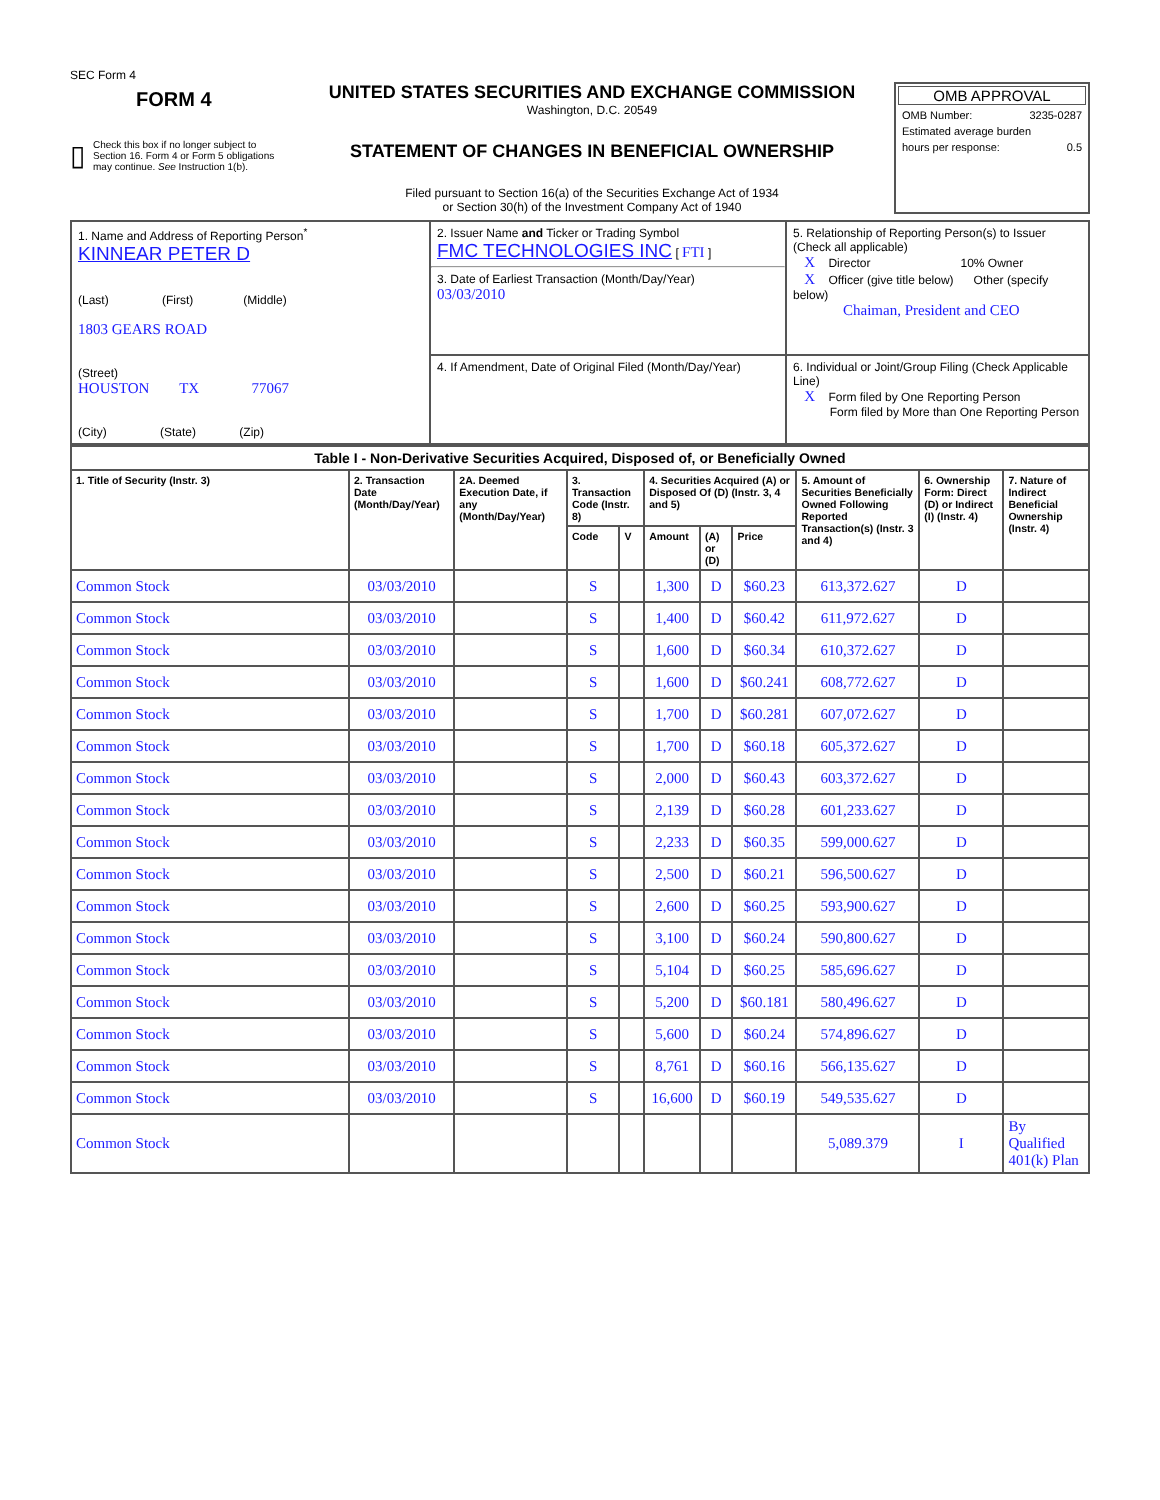SEC Form 4
FORM 4
▯ Check this box if no longer subject to Section 16. Form 4 or Form 5 obligations may continue. See Instruction 1(b).
UNITED STATES SECURITIES AND EXCHANGE COMMISSION
Washington, D.C. 20549
STATEMENT OF CHANGES IN BENEFICIAL OWNERSHIP
Filed pursuant to Section 16(a) of the Securities Exchange Act of 1934
or Section 30(h) of the Investment Company Act of 1940
OMB APPROVAL
OMB Number: 3235-0287
Estimated average burden
hours per response: 0.5
| 1. Name and Address of Reporting Person<sup>*</sup> KINNEAR PETER D (Last) (First) (Middle) 1803 GEARS ROAD (Street) HOUSTON TX 77067 (City) (State) (Zip) | 2. Issuer Name and Ticker or Trading Symbol FMC TECHNOLOGIES INC [ FTI ] 3. Date of Earliest Transaction (Month/Day/Year) 03/03/2010 | 5. Relationship of Reporting Person(s) to Issuer (Check all applicable) X Director 10% Owner X Officer (give title below) Other (specify below) Chaiman, President and CEO |
| | 4. If Amendment, Date of Original Filed (Month/Day/Year) | 6. Individual or Joint/Group Filing (Check Applicable Line) X Form filed by One Reporting Person Form filed by More than One Reporting Person |
| Table I - Non-Derivative Securities Acquired, Disposed of, or Beneficially Owned | | | | | | | | | | |
| --- | --- | --- | --- | --- | --- | --- | --- | --- | --- | --- |
| 1. Title of Security (Instr. 3) | 2. Transaction Date (Month/Day/Year) | 2A. Deemed Execution Date, if any (Month/Day/Year) | 3. Transaction Code (Instr. 8) | | 4. Securities Acquired (A) or Disposed Of (D) (Instr. 3, 4 and 5) | | | 5. Amount of Securities Beneficially Owned Following Reported Transaction(s) (Instr. 3 and 4) | 6. Ownership Form: Direct (D) or Indirect (I) (Instr. 4) | 7. Nature of Indirect Beneficial Ownership (Instr. 4) |
| | | | Code | V | Amount | (A) or (D) | Price | | | |
| Common Stock | 03/03/2010 | | S | | 1,300 | D | $60.23 | 613,372.627 | D | |
| Common Stock | 03/03/2010 | | S | | 1,400 | D | $60.42 | 611,972.627 | D | |
| Common Stock | 03/03/2010 | | S | | 1,600 | D | $60.34 | 610,372.627 | D | |
| Common Stock | 03/03/2010 | | S | | 1,600 | D | $60.241 | 608,772.627 | D | |
| Common Stock | 03/03/2010 | | S | | 1,700 | D | $60.281 | 607,072.627 | D | |
| Common Stock | 03/03/2010 | | S | | 1,700 | D | $60.18 | 605,372.627 | D | |
| Common Stock | 03/03/2010 | | S | | 2,000 | D | $60.43 | 603,372.627 | D | |
| Common Stock | 03/03/2010 | | S | | 2,139 | D | $60.28 | 601,233.627 | D | |
| Common Stock | 03/03/2010 | | S | | 2,233 | D | $60.35 | 599,000.627 | D | |
| Common Stock | 03/03/2010 | | S | | 2,500 | D | $60.21 | 596,500.627 | D | |
| Common Stock | 03/03/2010 | | S | | 2,600 | D | $60.25 | 593,900.627 | D | |
| Common Stock | 03/03/2010 | | S | | 3,100 | D | $60.24 | 590,800.627 | D | |
| Common Stock | 03/03/2010 | | S | | 5,104 | D | $60.25 | 585,696.627 | D | |
| Common Stock | 03/03/2010 | | S | | 5,200 | D | $60.181 | 580,496.627 | D | |
| Common Stock | 03/03/2010 | | S | | 5,600 | D | $60.24 | 574,896.627 | D | |
| Common Stock | 03/03/2010 | | S | | 8,761 | D | $60.16 | 566,135.627 | D | |
| Common Stock | 03/03/2010 | | S | | 16,600 | D | $60.19 | 549,535.627 | D | |
| Common Stock | | | | | | | | 5,089.379 | I | By Qualified 401(k) Plan |